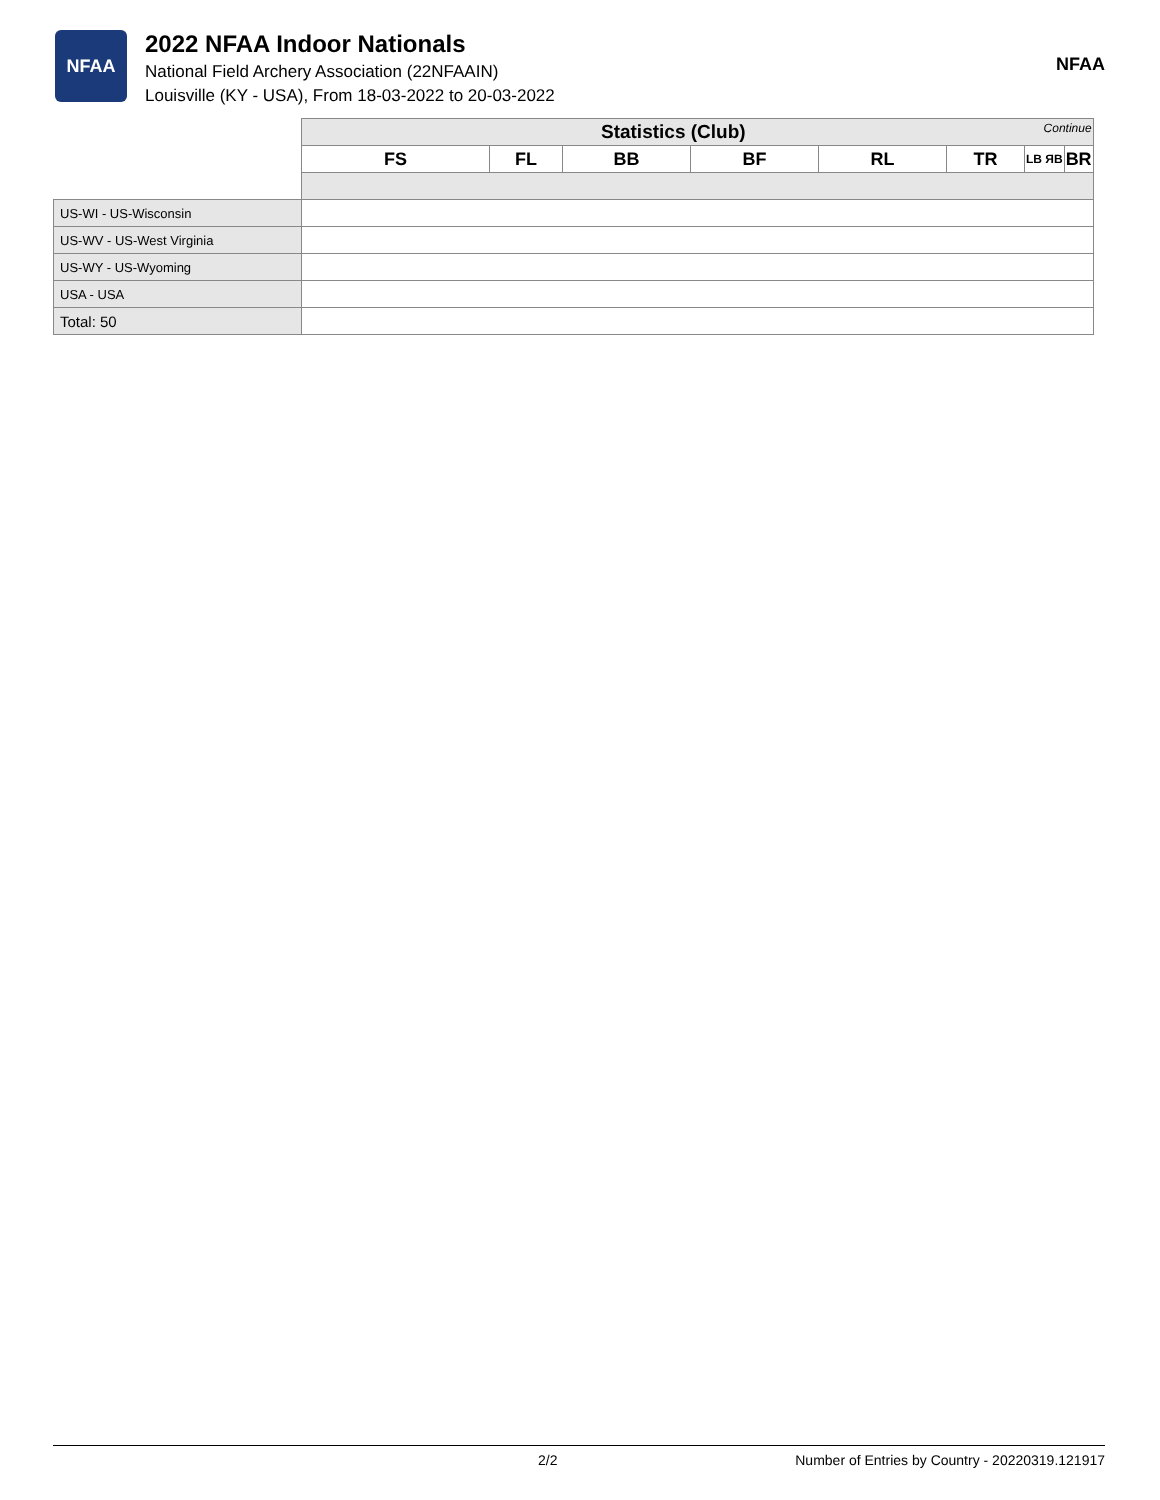NFAA
2022 NFAA Indoor Nationals
National Field Archery Association (22NFAAIN)
Louisville (KY - USA), From 18-03-2022 to 20-03-2022
NFAA
| | Statistics (Club) Continue | | | | | | | |
| | FS | FL | BB | BF | RL | TR | LB ЯB | BR |
| US-WI - US-Wisconsin | | | | | | | | |
| US-WV - US-West Virginia | | | | | | | | |
| US-WY - US-Wyoming | | | | | | | | |
| USA - USA | | | | | | | | |
| Total: 50 | | | | | | | | |
2/2 Number of Entries by Country - 20220319.121917